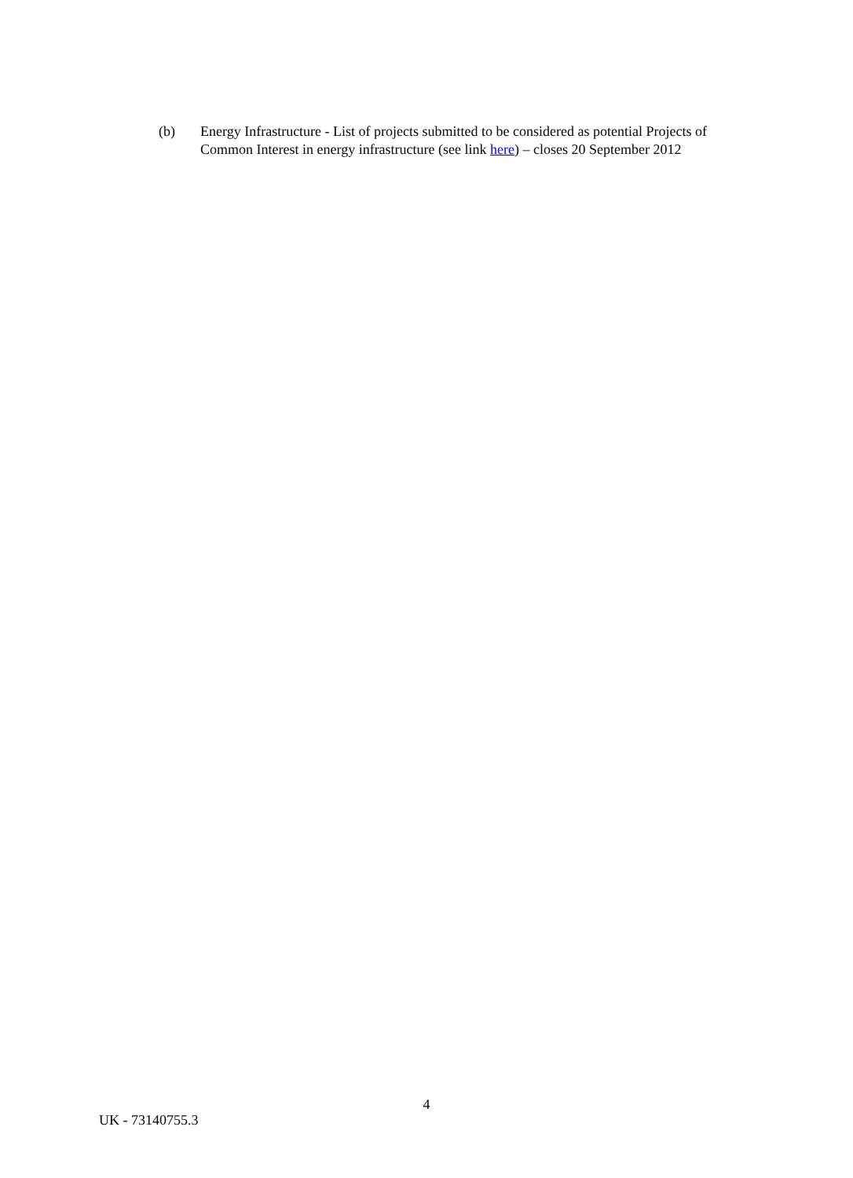(b) Energy Infrastructure - List of projects submitted to be considered as potential Projects of Common Interest in energy infrastructure (see link here) – closes 20 September 2012
4
UK - 73140755.3